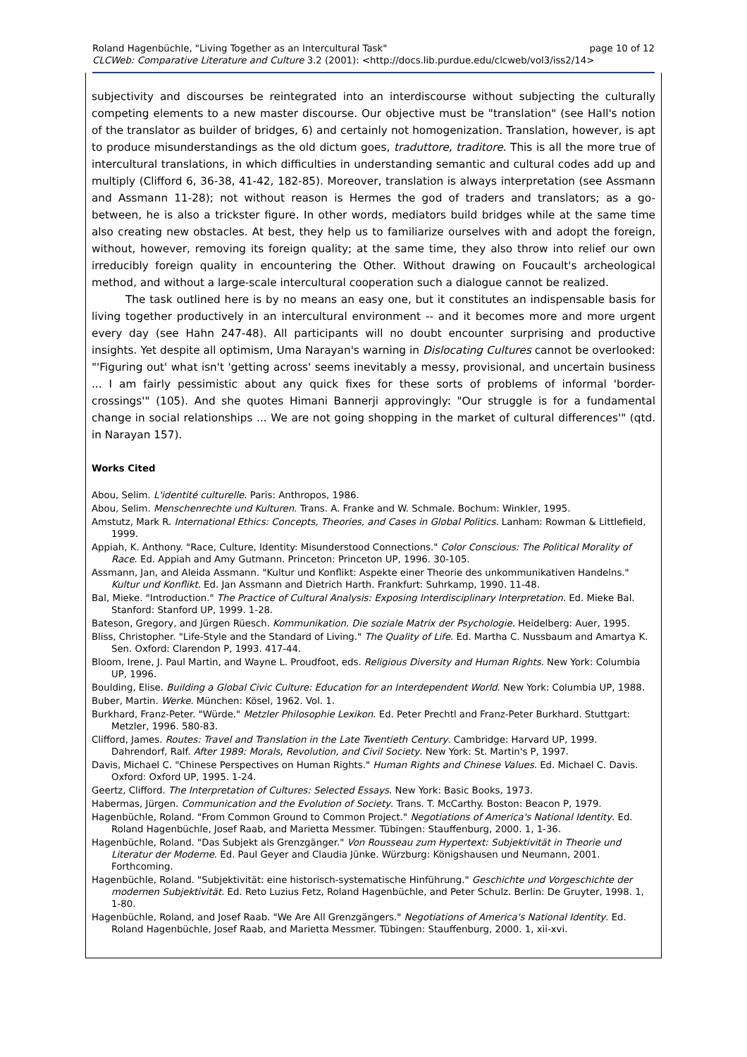page 10 of 12 Roland Hagenbüchle, "Living Together as an Intercultural Task"
CLCWeb: Comparative Literature and Culture 3.2 (2001): <http://docs.lib.purdue.edu/clcweb/vol3/iss2/14>
subjectivity and discourses be reintegrated into an interdiscourse without subjecting the culturally competing elements to a new master discourse. Our objective must be "translation" (see Hall's notion of the translator as builder of bridges, 6) and certainly not homogenization. Translation, however, is apt to produce misunderstandings as the old dictum goes, traduttore, traditore. This is all the more true of intercultural translations, in which difficulties in understanding semantic and cultural codes add up and multiply (Clifford 6, 36-38, 41-42, 182-85). Moreover, translation is always interpretation (see Assmann and Assmann 11-28); not without reason is Hermes the god of traders and translators; as a go- between, he is also a trickster figure. In other words, mediators build bridges while at the same time also creating new obstacles. At best, they help us to familiarize ourselves with and adopt the foreign, without, however, removing its foreign quality; at the same time, they also throw into relief our own irreducibly foreign quality in encountering the Other. Without drawing on Foucault's archeological method, and without a large-scale intercultural cooperation such a dialogue cannot be realized.
The task outlined here is by no means an easy one, but it constitutes an indispensable basis for living together productively in an intercultural environment -- and it becomes more and more urgent every day (see Hahn 247-48). All participants will no doubt encounter surprising and productive insights. Yet despite all optimism, Uma Narayan's warning in Dislocating Cultures cannot be overlooked: "'Figuring out' what isn't 'getting across' seems inevitably a messy, provisional, and uncertain business ... I am fairly pessimistic about any quick fixes for these sorts of problems of informal 'border- crossings'" (105). And she quotes Himani Bannerji approvingly: "Our struggle is for a fundamental change in social relationships ... We are not going shopping in the market of cultural differences'" (qtd. in Narayan 157).
Works Cited
Abou, Selim. L'identité culturelle. Paris: Anthropos, 1986.
Abou, Selim. Menschenrechte und Kulturen. Trans. A. Franke and W. Schmale. Bochum: Winkler, 1995.
Amstutz, Mark R. International Ethics: Concepts, Theories, and Cases in Global Politics. Lanham: Rowman & Littlefield, 1999.
Appiah, K. Anthony. "Race, Culture, Identity: Misunderstood Connections." Color Conscious: The Political Morality of Race. Ed. Appiah and Amy Gutmann. Princeton: Princeton UP, 1996. 30-105.
Assmann, Jan, and Aleida Assmann. "Kultur und Konflikt: Aspekte einer Theorie des unkommunikativen Handelns." Kultur und Konflikt. Ed. Jan Assmann and Dietrich Harth. Frankfurt: Suhrkamp, 1990. 11-48.
Bal, Mieke. "Introduction." The Practice of Cultural Analysis: Exposing Interdisciplinary Interpretation. Ed. Mieke Bal. Stanford: Stanford UP, 1999. 1-28.
Bateson, Gregory, and Jürgen Rüesch. Kommunikation. Die soziale Matrix der Psychologie. Heidelberg: Auer, 1995.
Bliss, Christopher. "Life-Style and the Standard of Living." The Quality of Life. Ed. Martha C. Nussbaum and Amartya K. Sen. Oxford: Clarendon P, 1993. 417-44.
Bloom, Irene, J. Paul Martin, and Wayne L. Proudfoot, eds. Religious Diversity and Human Rights. New York: Columbia UP, 1996.
Boulding, Elise. Building a Global Civic Culture: Education for an Interdependent World. New York: Columbia UP, 1988.
Buber, Martin. Werke. München: Kösel, 1962. Vol. 1.
Burkhard, Franz-Peter. "Würde." Metzler Philosophie Lexikon. Ed. Peter Prechtl and Franz-Peter Burkhard. Stuttgart: Metzler, 1996. 580-83.
Clifford, James. Routes: Travel and Translation in the Late Twentieth Century. Cambridge: Harvard UP, 1999. Dahrendorf, Ralf. After 1989: Morals, Revolution, and Civil Society. New York: St. Martin's P, 1997.
Davis, Michael C. "Chinese Perspectives on Human Rights." Human Rights and Chinese Values. Ed. Michael C. Davis. Oxford: Oxford UP, 1995. 1-24.
Geertz, Clifford. The Interpretation of Cultures: Selected Essays. New York: Basic Books, 1973.
Habermas, Jürgen. Communication and the Evolution of Society. Trans. T. McCarthy. Boston: Beacon P, 1979.
Hagenbüchle, Roland. "From Common Ground to Common Project." Negotiations of America's National Identity. Ed. Roland Hagenbüchle, Josef Raab, and Marietta Messmer. Tübingen: Stauffenburg, 2000. 1, 1-36.
Hagenbüchle, Roland. "Das Subjekt als Grenzgänger." Von Rousseau zum Hypertext: Subjektivität in Theorie und Literatur der Moderne. Ed. Paul Geyer and Claudia Jünke. Würzburg: Königshausen und Neumann, 2001. Forthcoming.
Hagenbüchle, Roland. "Subjektivität: eine historisch-systematische Hinführung." Geschichte und Vorgeschichte der modernen Subjektivität. Ed. Reto Luzius Fetz, Roland Hagenbüchle, and Peter Schulz. Berlin: De Gruyter, 1998. 1, 1-80.
Hagenbüchle, Roland, and Josef Raab. "We Are All Grenzgängers." Negotiations of America's National Identity. Ed. Roland Hagenbüchle, Josef Raab, and Marietta Messmer. Tübingen: Stauffenburg, 2000. 1, xii-xvi.